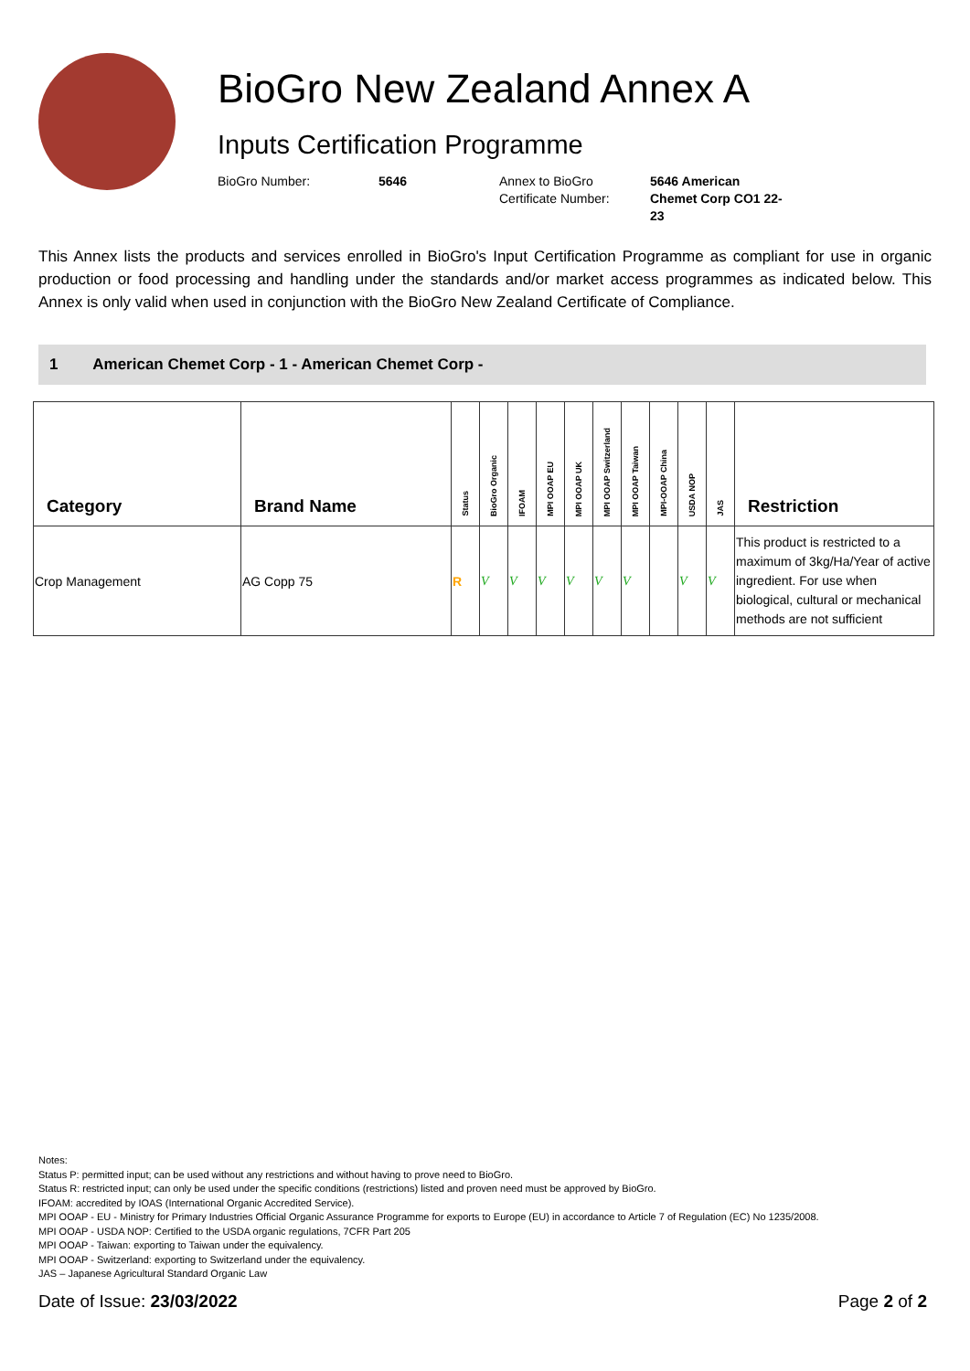BioGro New Zealand Annex A
Inputs Certification Programme
BioGro Number: 5646 Annex to BioGro
Certificate Number:
5646 American Chemet Corp CO1 22-23
This Annex lists the products and services enrolled in BioGro's Input Certification Programme as compliant for use in organic production or food processing and handling under the standards and/or market access programmes as indicated below. This Annex is only valid when used in conjunction with the BioGro New Zealand Certificate of Compliance.
1 American Chemet Corp - 1 - American Chemet Corp -
| Category | Brand Name | Status | BioGro Organic | IFOAM | MPI OOAP EU | MPI OOAP UK | MPI OOAP Switzerland | MPI OOAP Taiwan | MPI-OOAP China | USDA NOP | JAS | Restriction |
| --- | --- | --- | --- | --- | --- | --- | --- | --- | --- | --- | --- | --- |
| Crop Management | AG Copp 75 | R | V | V | V | V | V | V | | V | V | This product is restricted to a maximum of 3kg/Ha/Year of active ingredient. For use when biological, cultural or mechanical methods are not sufficient |
Notes:
Status P: permitted input; can be used without any restrictions and without having to prove need to BioGro.
Status R: restricted input; can only be used under the specific conditions (restrictions) listed and proven need must be approved by BioGro.
IFOAM: accredited by IOAS (International Organic Accredited Service).
MPI OOAP - EU - Ministry for Primary Industries Official Organic Assurance Programme for exports to Europe (EU) in accordance to Article 7 of Regulation (EC) No 1235/2008.
MPI OOAP - USDA NOP: Certified to the USDA organic regulations, 7CFR Part 205
MPI OOAP - Taiwan: exporting to Taiwan under the equivalency.
MPI OOAP - Switzerland: exporting to Switzerland under the equivalency.
JAS – Japanese Agricultural Standard Organic Law
Date of Issue: 23/03/2022 Page 2 of 2